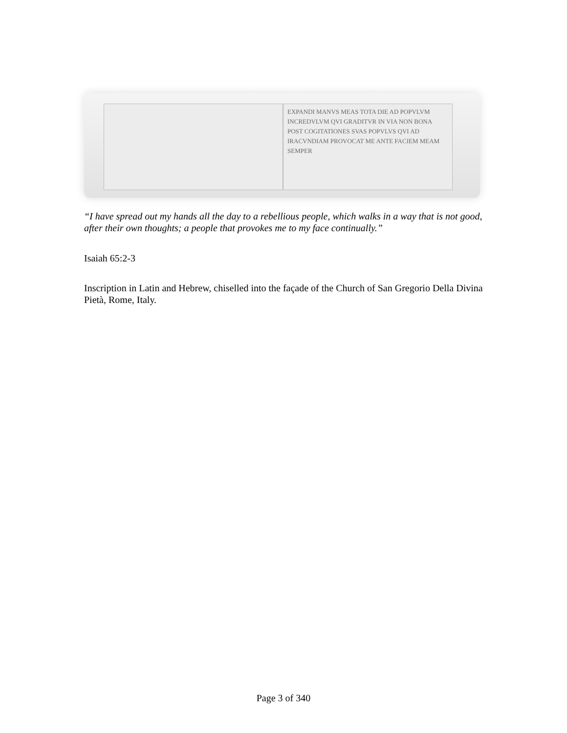EXPANDI MANVS MEAS TOTA DIE AD POPVLVM INCREDVLVM QVI GRADITVR IN VIA NON BONA POST COGITATIONES SVAS POPVLVS QVI AD IRACVNDIAM PROVOCAT ME ANTE FACIEM MEAM SEMPER
“I have spread out my hands all the day to a rebellious people, which walks in a way that is not good, after their own thoughts; a people that provokes me to my face continually.”
Isaiah 65:2-3
Inscription in Latin and Hebrew, chiselled into the façade of the Church of San Gregorio Della Divina Pietà, Rome, Italy.
Page 3 of 340